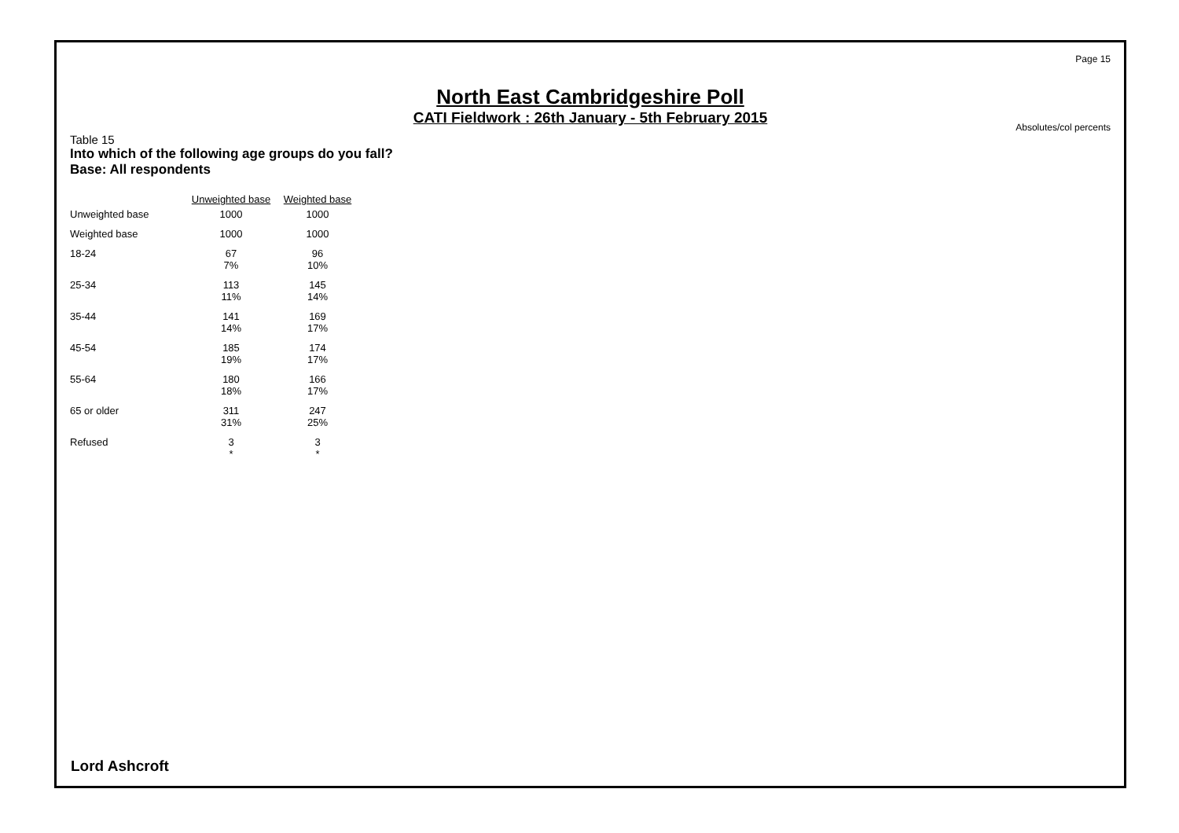Page 15
North East Cambridgeshire Poll
CATI Fieldwork : 26th January - 5th February 2015
Absolutes/col percents
Table 15
Into which of the following age groups do you fall?
Base: All respondents
| | Unweighted base | Weighted base |
| --- | --- | --- |
| Unweighted base | 1000 | 1000 |
| Weighted base | 1000 | 1000 |
| 18-24 | 67 7% | 96 10% |
| 25-34 | 113 11% | 145 14% |
| 35-44 | 141 14% | 169 17% |
| 45-54 | 185 19% | 174 17% |
| 55-64 | 180 18% | 166 17% |
| 65 or older | 311 31% | 247 25% |
| Refused | 3 * | 3 * |
Lord Ashcroft